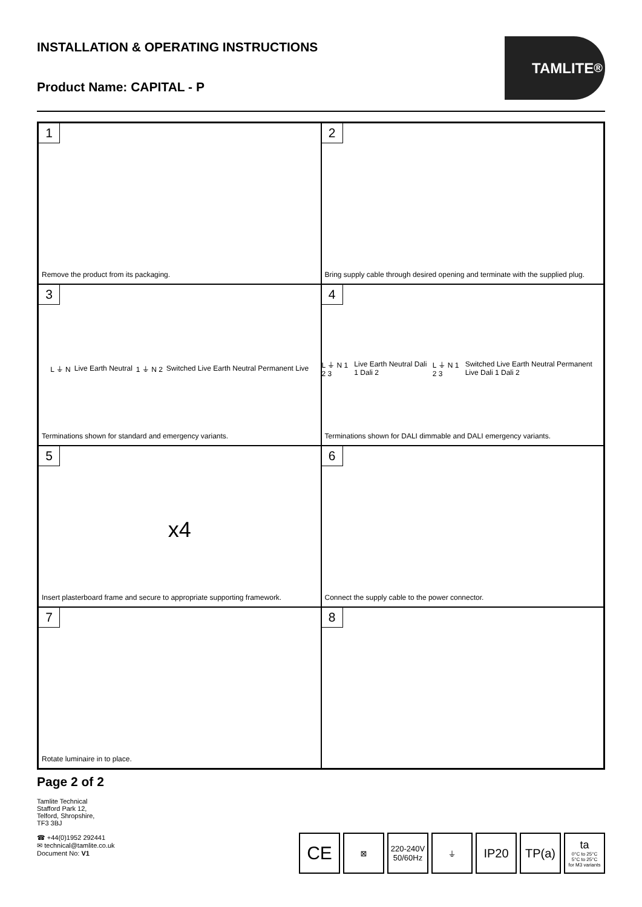INSTALLATION & OPERATING INSTRUCTIONS
Product Name: CAPITAL - P
TAMLITE<sup>®</sup>
1
Remove the product from its packaging.
2
Bring supply cable through desired opening and terminate with the supplied plug.
3
L ⏚ N Live Earth Neutral 1 ⏚ N 2 Switched Live Earth Neutral Permanent Live
Terminations shown for standard and emergency variants.
4
L ⏚ N 1 2 3 Live Earth Neutral Dali 1 Dali 2 L ⏚ N 1 2 3 Switched Live Earth Neutral Permanent Live Dali 1 Dali 2
Terminations shown for DALI dimmable and DALI emergency variants.
5
x4
Insert plasterboard frame and secure to appropriate supporting framework.
6
Connect the supply cable to the power connector.
7
Rotate luminaire in to place.
8
Page 2 of 2
Tamlite Technical
Stafford Park 12,
Telford, Shropshire,
TF3 3BJ
☎ +44(0)1952 292441
✉ technical@tamlite.co.uk
Document No: V1
CE
⊠ 220-240V
50/60Hz
⏚
IP20 TP(a) ta
0°C to 25°C
5°C to 25°C
for M3 variants